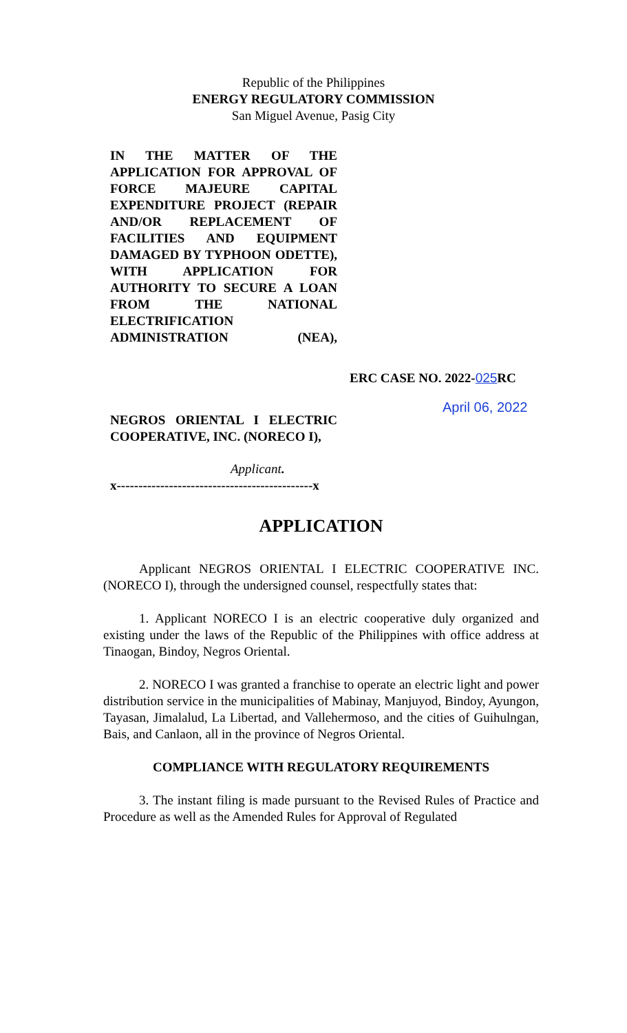Republic of the Philippines
ENERGY REGULATORY COMMISSION
San Miguel Avenue, Pasig City
IN THE MATTER OF THE APPLICATION FOR APPROVAL OF FORCE MAJEURE CAPITAL EXPENDITURE PROJECT (REPAIR AND/OR REPLACEMENT OF FACILITIES AND EQUIPMENT DAMAGED BY TYPHOON ODETTE), WITH APPLICATION FOR AUTHORITY TO SECURE A LOAN FROM THE NATIONAL ELECTRIFICATION ADMINISTRATION (NEA),
ERC CASE NO. 2022-025 RC
April 06, 2022
NEGROS ORIENTAL I ELECTRIC COOPERATIVE, INC. (NORECO I),
Applicant.
x---------------------------------------------x
APPLICATION
Applicant NEGROS ORIENTAL I ELECTRIC COOPERATIVE INC. (NORECO I), through the undersigned counsel, respectfully states that:
1. Applicant NORECO I is an electric cooperative duly organized and existing under the laws of the Republic of the Philippines with office address at Tinaogan, Bindoy, Negros Oriental.
2. NORECO I was granted a franchise to operate an electric light and power distribution service in the municipalities of Mabinay, Manjuyod, Bindoy, Ayungon, Tayasan, Jimalalud, La Libertad, and Vallehermoso, and the cities of Guihulngan, Bais, and Canlaon, all in the province of Negros Oriental.
COMPLIANCE WITH REGULATORY REQUIREMENTS
3. The instant filing is made pursuant to the Revised Rules of Practice and Procedure as well as the Amended Rules for Approval of Regulated